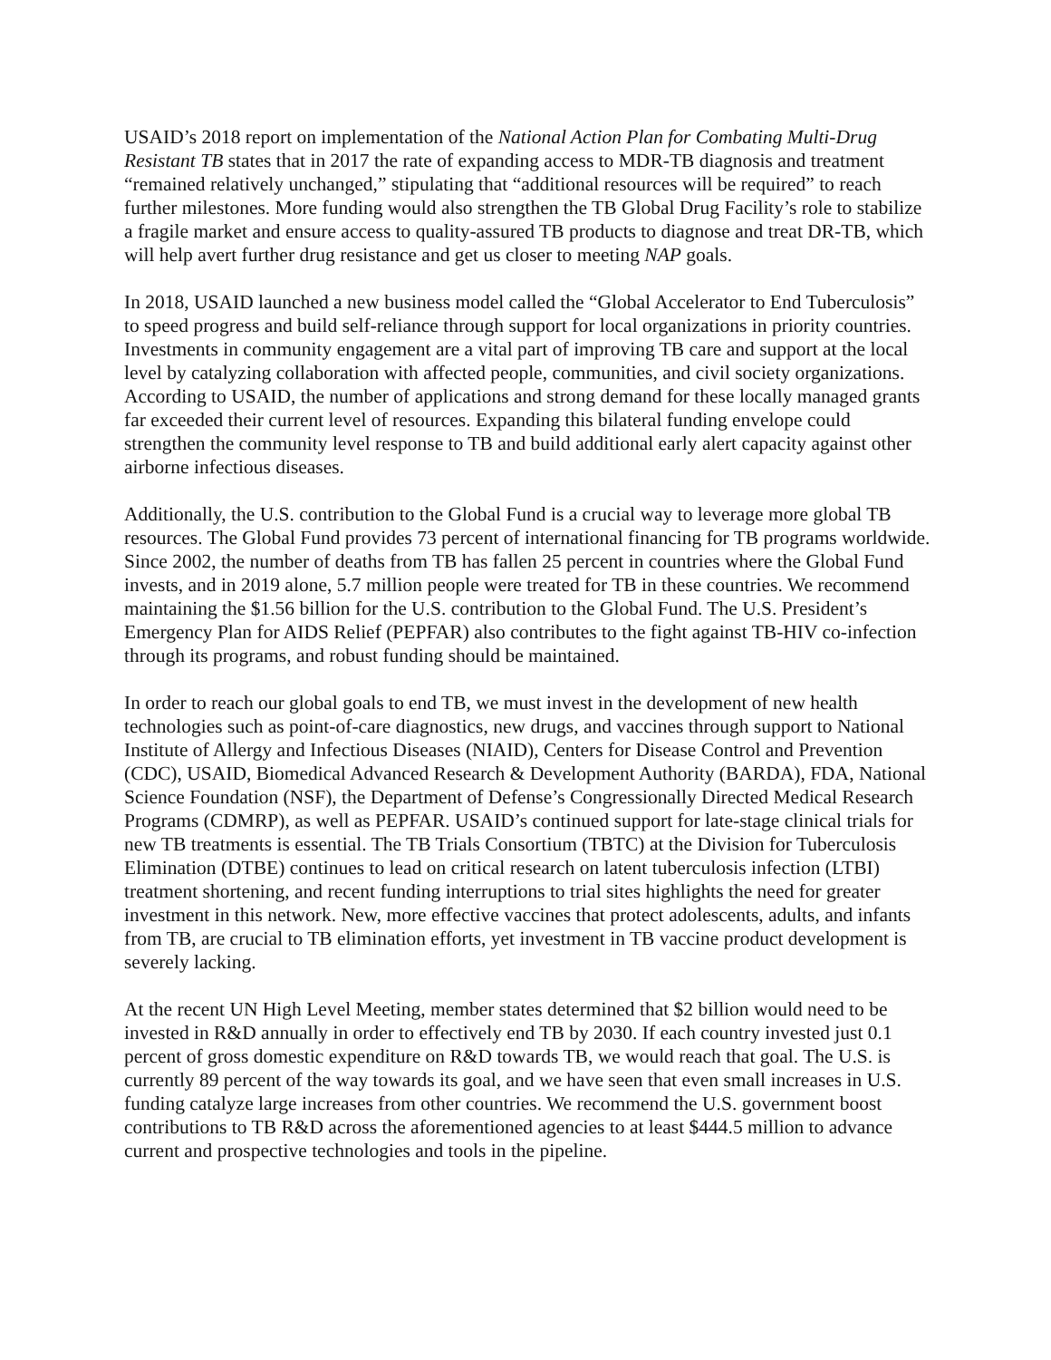USAID’s 2018 report on implementation of the National Action Plan for Combating Multi-Drug Resistant TB states that in 2017 the rate of expanding access to MDR-TB diagnosis and treatment “remained relatively unchanged,” stipulating that “additional resources will be required” to reach further milestones. More funding would also strengthen the TB Global Drug Facility’s role to stabilize a fragile market and ensure access to quality-assured TB products to diagnose and treat DR-TB, which will help avert further drug resistance and get us closer to meeting NAP goals.
In 2018, USAID launched a new business model called the “Global Accelerator to End Tuberculosis” to speed progress and build self-reliance through support for local organizations in priority countries. Investments in community engagement are a vital part of improving TB care and support at the local level by catalyzing collaboration with affected people, communities, and civil society organizations. According to USAID, the number of applications and strong demand for these locally managed grants far exceeded their current level of resources. Expanding this bilateral funding envelope could strengthen the community level response to TB and build additional early alert capacity against other airborne infectious diseases.
Additionally, the U.S. contribution to the Global Fund is a crucial way to leverage more global TB resources. The Global Fund provides 73 percent of international financing for TB programs worldwide. Since 2002, the number of deaths from TB has fallen 25 percent in countries where the Global Fund invests, and in 2019 alone, 5.7 million people were treated for TB in these countries. We recommend maintaining the $1.56 billion for the U.S. contribution to the Global Fund. The U.S. President’s Emergency Plan for AIDS Relief (PEPFAR) also contributes to the fight against TB-HIV co-infection through its programs, and robust funding should be maintained.
In order to reach our global goals to end TB, we must invest in the development of new health technologies such as point-of-care diagnostics, new drugs, and vaccines through support to National Institute of Allergy and Infectious Diseases (NIAID), Centers for Disease Control and Prevention (CDC), USAID, Biomedical Advanced Research & Development Authority (BARDA), FDA, National Science Foundation (NSF), the Department of Defense’s Congressionally Directed Medical Research Programs (CDMRP), as well as PEPFAR. USAID’s continued support for late-stage clinical trials for new TB treatments is essential. The TB Trials Consortium (TBTC) at the Division for Tuberculosis Elimination (DTBE) continues to lead on critical research on latent tuberculosis infection (LTBI) treatment shortening, and recent funding interruptions to trial sites highlights the need for greater investment in this network. New, more effective vaccines that protect adolescents, adults, and infants from TB, are crucial to TB elimination efforts, yet investment in TB vaccine product development is severely lacking.
At the recent UN High Level Meeting, member states determined that $2 billion would need to be invested in R&D annually in order to effectively end TB by 2030. If each country invested just 0.1 percent of gross domestic expenditure on R&D towards TB, we would reach that goal. The U.S. is currently 89 percent of the way towards its goal, and we have seen that even small increases in U.S. funding catalyze large increases from other countries. We recommend the U.S. government boost contributions to TB R&D across the aforementioned agencies to at least $444.5 million to advance current and prospective technologies and tools in the pipeline.